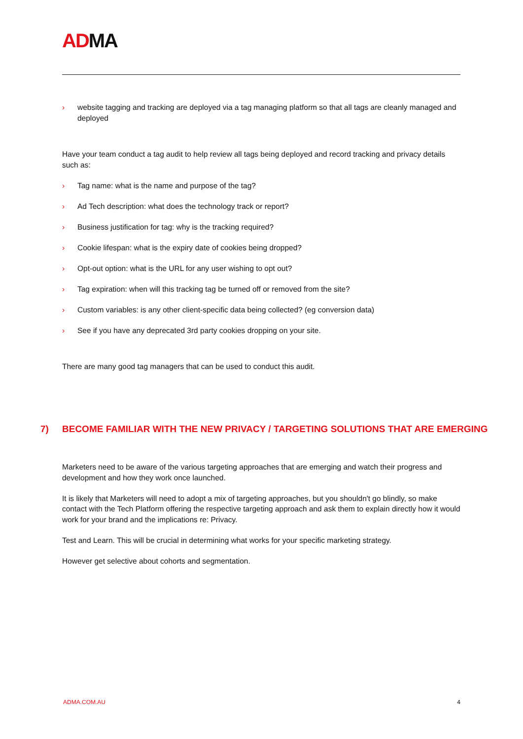ADMA
› website tagging and tracking are deployed via a tag managing platform so that all tags are cleanly managed and deployed
Have your team conduct a tag audit to help review all tags being deployed and record tracking and privacy details such as:
› Tag name: what is the name and purpose of the tag?
› Ad Tech description: what does the technology track or report?
› Business justification for tag: why is the tracking required?
› Cookie lifespan: what is the expiry date of cookies being dropped?
› Opt-out option: what is the URL for any user wishing to opt out?
› Tag expiration: when will this tracking tag be turned off or removed from the site?
› Custom variables: is any other client-specific data being collected? (eg conversion data)
› See if you have any deprecated 3rd party cookies dropping on your site.
There are many good tag managers that can be used to conduct this audit.
7) BECOME FAMILIAR WITH THE NEW PRIVACY / TARGETING SOLUTIONS THAT ARE EMERGING
Marketers need to be aware of the various targeting approaches that are emerging and watch their progress and development and how they work once launched.
It is likely that Marketers will need to adopt a mix of targeting approaches, but you shouldn't go blindly, so make contact with the Tech Platform offering the respective targeting approach and ask them to explain directly how it would work for your brand and the implications re: Privacy.
Test and Learn. This will be crucial in determining what works for your specific marketing strategy.
However get selective about cohorts and segmentation.
ADMA.COM.AU 4